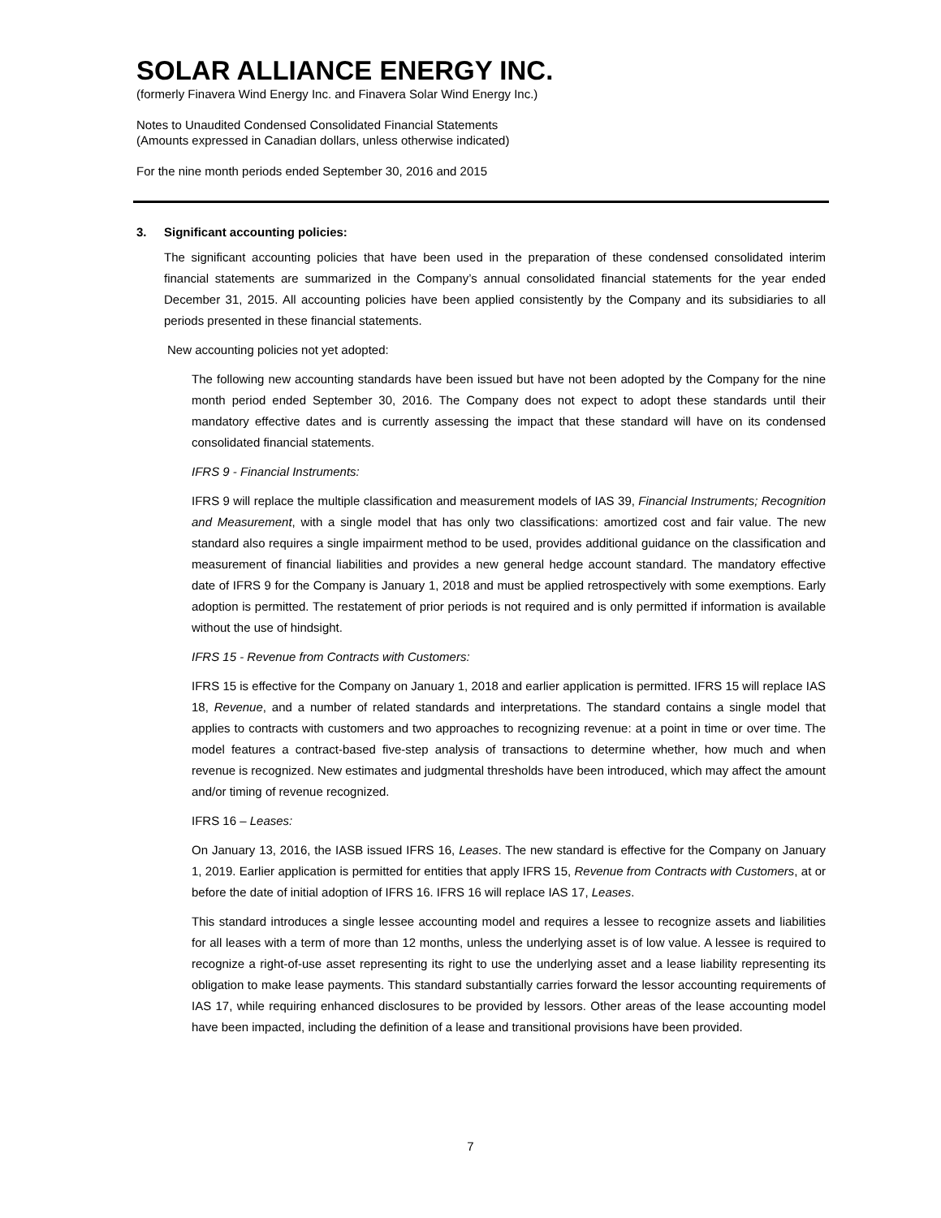SOLAR ALLIANCE ENERGY INC.
(formerly Finavera Wind Energy Inc. and Finavera Solar Wind Energy Inc.)
Notes to Unaudited Condensed Consolidated Financial Statements
(Amounts expressed in Canadian dollars, unless otherwise indicated)
For the nine month periods ended September 30, 2016 and 2015
3. Significant accounting policies:
The significant accounting policies that have been used in the preparation of these condensed consolidated interim financial statements are summarized in the Company’s annual consolidated financial statements for the year ended December 31, 2015. All accounting policies have been applied consistently by the Company and its subsidiaries to all periods presented in these financial statements.
New accounting policies not yet adopted:
The following new accounting standards have been issued but have not been adopted by the Company for the nine month period ended September 30, 2016. The Company does not expect to adopt these standards until their mandatory effective dates and is currently assessing the impact that these standard will have on its condensed consolidated financial statements.
IFRS 9 - Financial Instruments:
IFRS 9 will replace the multiple classification and measurement models of IAS 39, Financial Instruments; Recognition and Measurement, with a single model that has only two classifications: amortized cost and fair value. The new standard also requires a single impairment method to be used, provides additional guidance on the classification and measurement of financial liabilities and provides a new general hedge account standard. The mandatory effective date of IFRS 9 for the Company is January 1, 2018 and must be applied retrospectively with some exemptions. Early adoption is permitted. The restatement of prior periods is not required and is only permitted if information is available without the use of hindsight.
IFRS 15 - Revenue from Contracts with Customers:
IFRS 15 is effective for the Company on January 1, 2018 and earlier application is permitted. IFRS 15 will replace IAS 18, Revenue, and a number of related standards and interpretations. The standard contains a single model that applies to contracts with customers and two approaches to recognizing revenue: at a point in time or over time. The model features a contract-based five-step analysis of transactions to determine whether, how much and when revenue is recognized. New estimates and judgmental thresholds have been introduced, which may affect the amount and/or timing of revenue recognized.
IFRS 16 – Leases:
On January 13, 2016, the IASB issued IFRS 16, Leases. The new standard is effective for the Company on January 1, 2019. Earlier application is permitted for entities that apply IFRS 15, Revenue from Contracts with Customers, at or before the date of initial adoption of IFRS 16. IFRS 16 will replace IAS 17, Leases.
This standard introduces a single lessee accounting model and requires a lessee to recognize assets and liabilities for all leases with a term of more than 12 months, unless the underlying asset is of low value. A lessee is required to recognize a right-of-use asset representing its right to use the underlying asset and a lease liability representing its obligation to make lease payments. This standard substantially carries forward the lessor accounting requirements of IAS 17, while requiring enhanced disclosures to be provided by lessors. Other areas of the lease accounting model have been impacted, including the definition of a lease and transitional provisions have been provided.
7